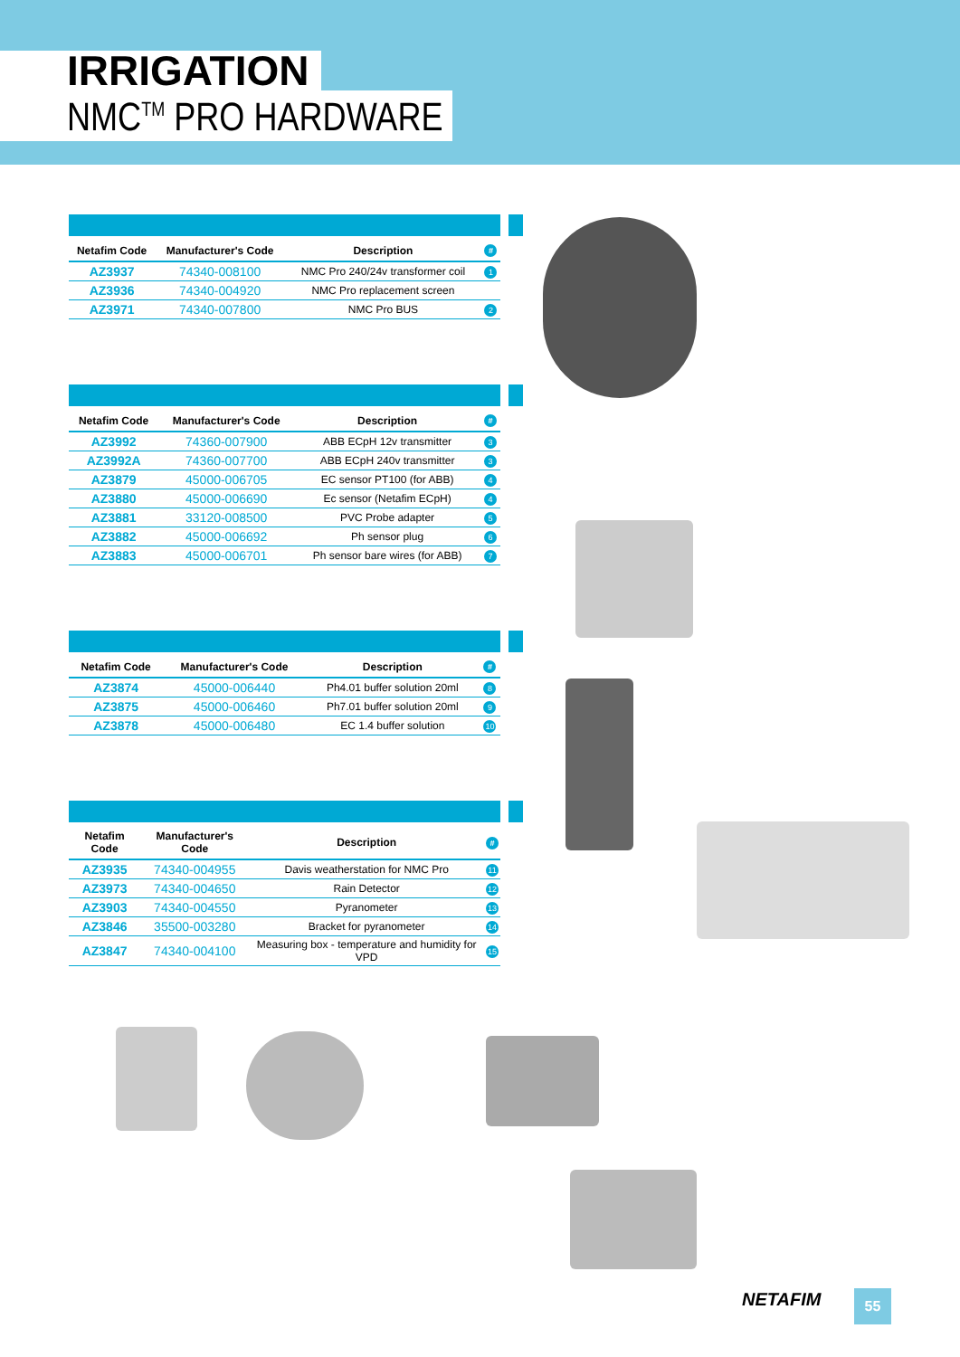IRRIGATION
NMC<sup>TM</sup> PRO HARDWARE
| Netafim Code | Manufacturer's Code | Description | # |
| --- | --- | --- | --- |
| AZ3937 | 74340-008100 | NMC Pro 240/24v transformer coil | 1 |
| AZ3936 | 74340-004920 | NMC Pro replacement screen | |
| AZ3971 | 74340-007800 | NMC Pro BUS | 2 |
| Netafim Code | Manufacturer's Code | Description | # |
| --- | --- | --- | --- |
| AZ3992 | 74360-007900 | ABB ECpH 12v transmitter | 3 |
| AZ3992A | 74360-007700 | ABB ECpH 240v transmitter | 3 |
| AZ3879 | 45000-006705 | EC sensor PT100 (for ABB) | 4 |
| AZ3880 | 45000-006690 | Ec sensor (Netafim ECpH) | 4 |
| AZ3881 | 33120-008500 | PVC Probe adapter | 5 |
| AZ3882 | 45000-006692 | Ph sensor plug | 6 |
| AZ3883 | 45000-006701 | Ph sensor bare wires (for ABB) | 7 |
| Netafim Code | Manufacturer's Code | Description | # |
| --- | --- | --- | --- |
| AZ3874 | 45000-006440 | Ph4.01 buffer solution 20ml | 8 |
| AZ3875 | 45000-006460 | Ph7.01 buffer solution 20ml | 9 |
| AZ3878 | 45000-006480 | EC 1.4 buffer solution | 10 |
| Netafim Code | Manufacturer's Code | Description | # |
| --- | --- | --- | --- |
| AZ3935 | 74340-004955 | Davis weatherstation for NMC Pro | 11 |
| AZ3973 | 74340-004650 | Rain Detector | 12 |
| AZ3903 | 74340-004550 | Pyranometer | 13 |
| AZ3846 | 35500-003280 | Bracket for pyranometer | 14 |
| AZ3847 | 74340-004100 | Measuring box - temperature and humidity for VPD | 15 |
NETAFIM 55